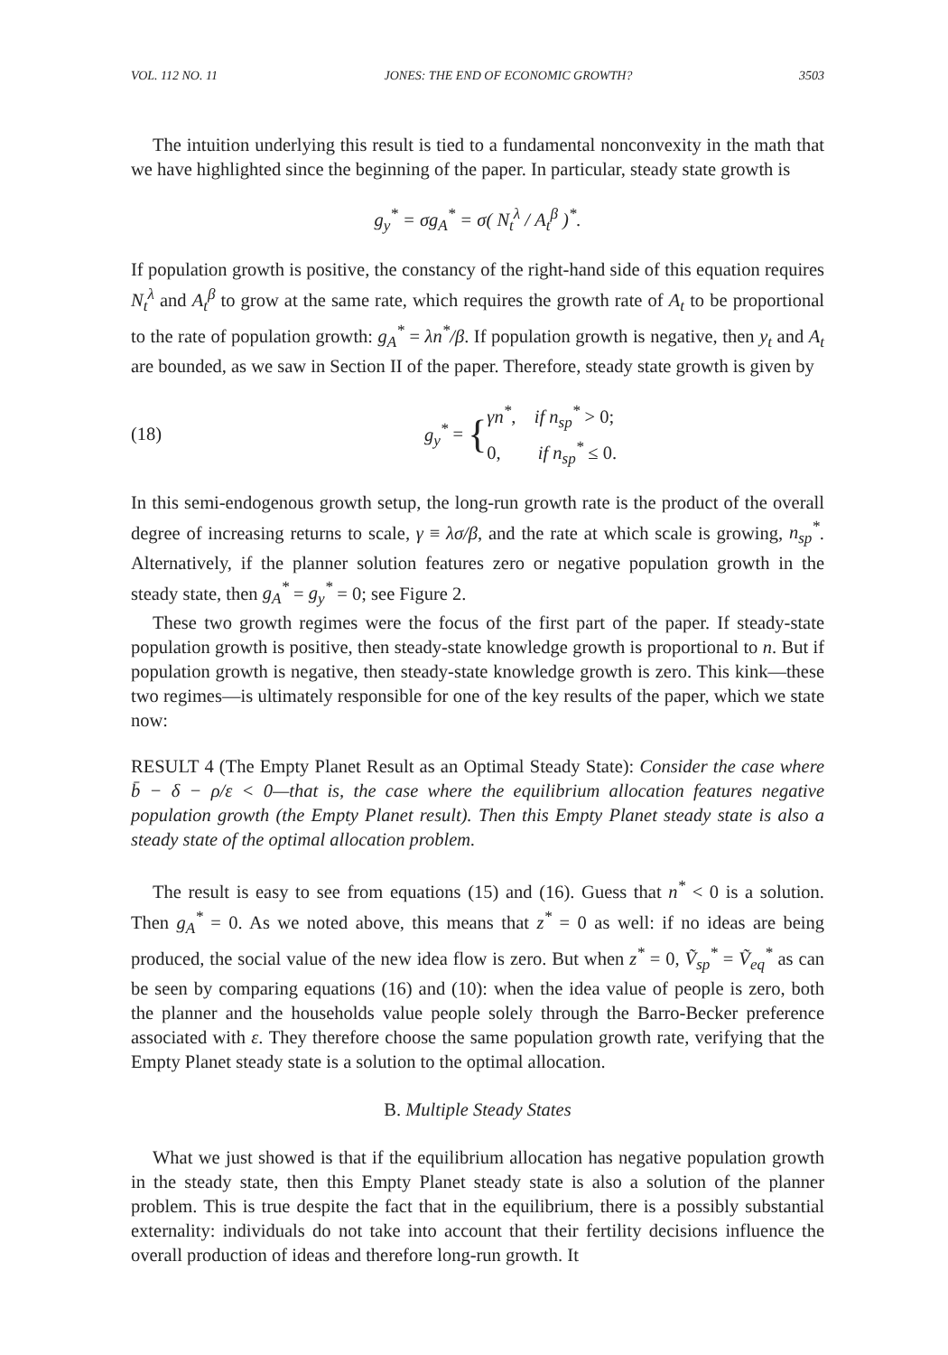VOL. 112 NO. 11 JONES: THE END OF ECONOMIC GROWTH? 3503
The intuition underlying this result is tied to a fundamental nonconvexity in the math that we have highlighted since the beginning of the paper. In particular, steady state growth is
g<sub>y</sub><sup>*</sup> = σg<sub>A</sub><sup>*</sup> = σ( N<sub>t</sub><sup>λ</sup> / A<sub>t</sub><sup>β</sup> )<sup>*</sup>.
If population growth is positive, the constancy of the right-hand side of this equation requires N<sub>t</sub><sup>λ</sup> and A<sub>t</sub><sup>β</sup> to grow at the same rate, which requires the growth rate of A<sub>t</sub> to be proportional to the rate of population growth: g<sub>A</sub><sup>*</sup> = λn<sup>*</sup>/β. If population growth is negative, then y<sub>t</sub> and A<sub>t</sub> are bounded, as we saw in Section II of the paper. Therefore, steady state growth is given by
(18) g<sub>y</sub><sup>*</sup> = { γn<sup>*</sup>, if n<sub>sp</sub><sup>*</sup> > 0;
0, if n<sub>sp</sub><sup>*</sup> ≤ 0.
In this semi-endogenous growth setup, the long-run growth rate is the product of the overall degree of increasing returns to scale, γ ≡ λσ/β, and the rate at which scale is growing, n<sub>sp</sub><sup>*</sup>. Alternatively, if the planner solution features zero or negative population growth in the steady state, then g<sub>A</sub><sup>*</sup> = g<sub>y</sub><sup>*</sup> = 0; see Figure 2.
These two growth regimes were the focus of the first part of the paper. If steady-state population growth is positive, then steady-state knowledge growth is proportional to n. But if population growth is negative, then steady-state knowledge growth is zero. This kink—these two regimes—is ultimately responsible for one of the key results of the paper, which we state now:
RESULT 4 (The Empty Planet Result as an Optimal Steady State): Consider the case where b̄ − δ − ρ/ε < 0—that is, the case where the equilibrium allocation features negative population growth (the Empty Planet result). Then this Empty Planet steady state is also a steady state of the optimal allocation problem.
The result is easy to see from equations (15) and (16). Guess that n<sup>*</sup> < 0 is a solution. Then g<sub>A</sub><sup>*</sup> = 0. As we noted above, this means that z<sup>*</sup> = 0 as well: if no ideas are being produced, the social value of the new idea flow is zero. But when z<sup>*</sup> = 0, Ṽ<sub>sp</sub><sup>*</sup> = Ṽ<sub>eq</sub><sup>*</sup> as can be seen by comparing equations (16) and (10): when the idea value of people is zero, both the planner and the households value people solely through the Barro-Becker preference associated with ε. They therefore choose the same population growth rate, verifying that the Empty Planet steady state is a solution to the optimal allocation.
B. Multiple Steady States
What we just showed is that if the equilibrium allocation has negative population growth in the steady state, then this Empty Planet steady state is also a solution of the planner problem. This is true despite the fact that in the equilibrium, there is a possibly substantial externality: individuals do not take into account that their fertility decisions influence the overall production of ideas and therefore long-run growth. It